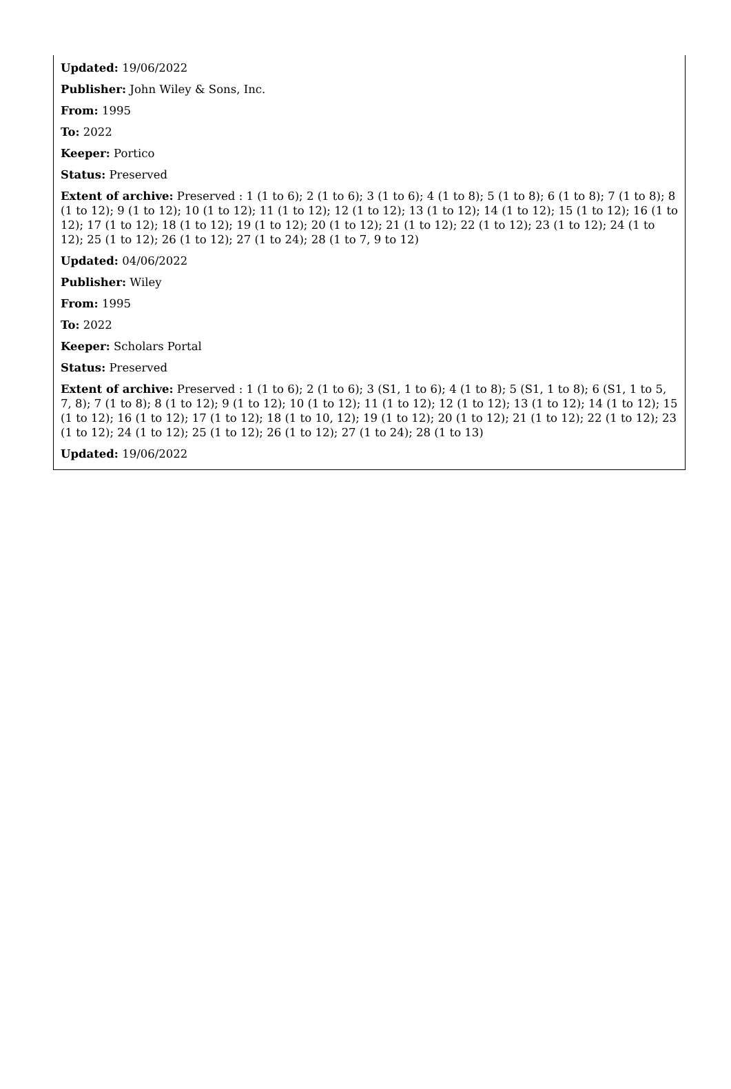Updated: 19/06/2022
Publisher: John Wiley & Sons, Inc.
From: 1995
To: 2022
Keeper: Portico
Status: Preserved
Extent of archive: Preserved : 1 (1 to 6); 2 (1 to 6); 3 (1 to 6); 4 (1 to 8); 5 (1 to 8); 6 (1 to 8); 7 (1 to 8); 8 (1 to 12); 9 (1 to 12); 10 (1 to 12); 11 (1 to 12); 12 (1 to 12); 13 (1 to 12); 14 (1 to 12); 15 (1 to 12); 16 (1 to 12); 17 (1 to 12); 18 (1 to 12); 19 (1 to 12); 20 (1 to 12); 21 (1 to 12); 22 (1 to 12); 23 (1 to 12); 24 (1 to 12); 25 (1 to 12); 26 (1 to 12); 27 (1 to 24); 28 (1 to 7, 9 to 12)
Updated: 04/06/2022
Publisher: Wiley
From: 1995
To: 2022
Keeper: Scholars Portal
Status: Preserved
Extent of archive: Preserved : 1 (1 to 6); 2 (1 to 6); 3 (S1, 1 to 6); 4 (1 to 8); 5 (S1, 1 to 8); 6 (S1, 1 to 5, 7, 8); 7 (1 to 8); 8 (1 to 12); 9 (1 to 12); 10 (1 to 12); 11 (1 to 12); 12 (1 to 12); 13 (1 to 12); 14 (1 to 12); 15 (1 to 12); 16 (1 to 12); 17 (1 to 12); 18 (1 to 10, 12); 19 (1 to 12); 20 (1 to 12); 21 (1 to 12); 22 (1 to 12); 23 (1 to 12); 24 (1 to 12); 25 (1 to 12); 26 (1 to 12); 27 (1 to 24); 28 (1 to 13)
Updated: 19/06/2022